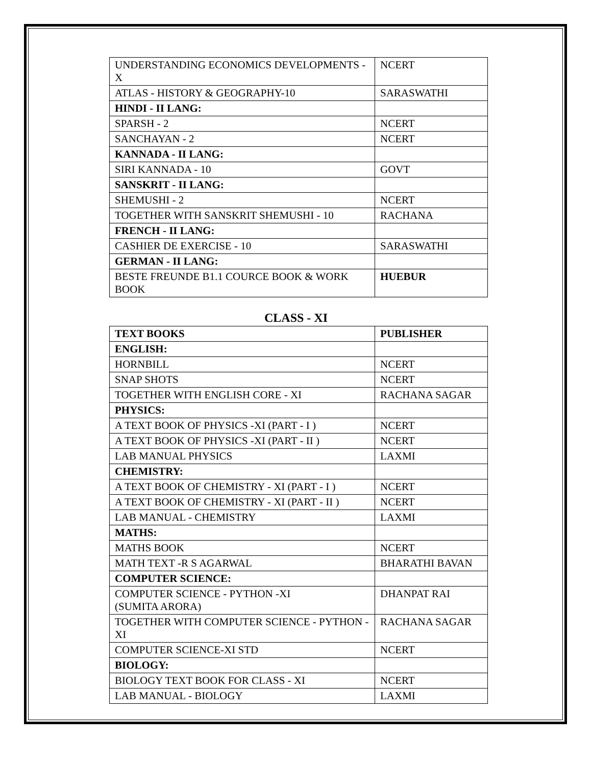| UNDERSTANDING ECONOMICS DEVELOPMENTS - X | NCERT |
| ATLAS - HISTORY & GEOGRAPHY-10 | SARASWATHI |
| HINDI - II LANG: | |
| SPARSH - 2 | NCERT |
| SANCHAYAN - 2 | NCERT |
| KANNADA - II LANG: | |
| SIRI KANNADA - 10 | GOVT |
| SANSKRIT - II LANG: | |
| SHEMUSHI - 2 | NCERT |
| TOGETHER WITH SANSKRIT SHEMUSHI - 10 | RACHANA |
| FRENCH - II LANG: | |
| CASHIER DE EXERCISE - 10 | SARASWATHI |
| GERMAN - II LANG: | |
| BESTE FREUNDE B1.1 COURCE BOOK & WORK BOOK | HUEBUR |
CLASS - XI
| TEXT BOOKS | PUBLISHER |
| --- | --- |
| ENGLISH: | |
| HORNBILL | NCERT |
| SNAP SHOTS | NCERT |
| TOGETHER WITH ENGLISH CORE - XI | RACHANA SAGAR |
| PHYSICS: | |
| A TEXT BOOK OF PHYSICS -XI (PART - I ) | NCERT |
| A TEXT BOOK OF PHYSICS -XI (PART - II ) | NCERT |
| LAB MANUAL PHYSICS | LAXMI |
| CHEMISTRY: | |
| A TEXT BOOK OF CHEMISTRY - XI (PART - I ) | NCERT |
| A TEXT BOOK OF CHEMISTRY - XI (PART - II ) | NCERT |
| LAB MANUAL - CHEMISTRY | LAXMI |
| MATHS: | |
| MATHS BOOK | NCERT |
| MATH TEXT -R S AGARWAL | BHARATHI BAVAN |
| COMPUTER SCIENCE: | |
| COMPUTER SCIENCE - PYTHON -XI (SUMITA ARORA) | DHANPAT RAI |
| TOGETHER WITH COMPUTER SCIENCE - PYTHON -XI | RACHANA SAGAR |
| COMPUTER SCIENCE-XI STD | NCERT |
| BIOLOGY: | |
| BIOLOGY TEXT BOOK FOR CLASS - XI | NCERT |
| LAB MANUAL - BIOLOGY | LAXMI |